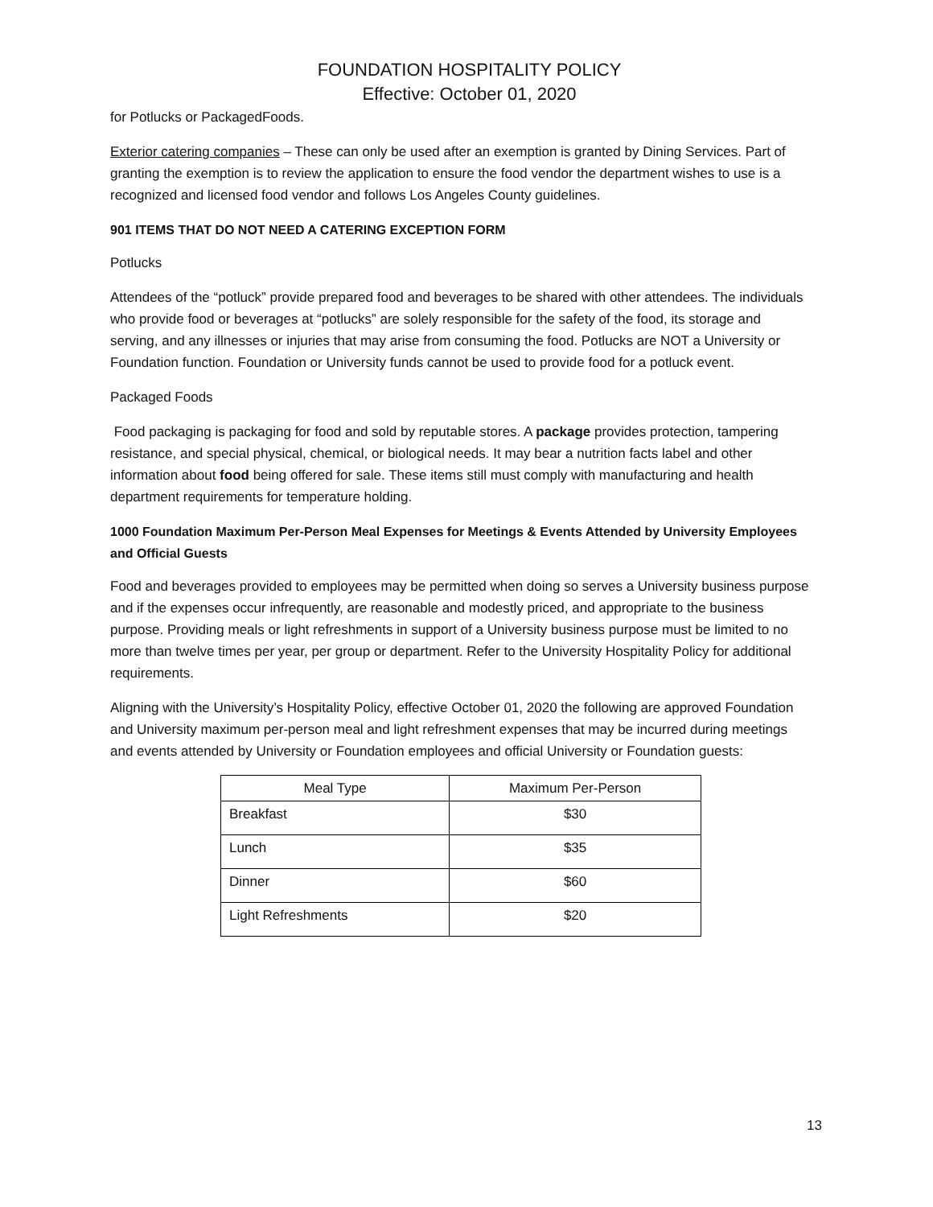FOUNDATION HOSPITALITY POLICY
Effective: October 01, 2020
for Potlucks or PackagedFoods.
Exterior catering companies – These can only be used after an exemption is granted by Dining Services. Part of granting the exemption is to review the application to ensure the food vendor the department wishes to use is a recognized and licensed food vendor and follows Los Angeles County guidelines.
901 ITEMS THAT DO NOT NEED A CATERING EXCEPTION FORM
Potlucks
Attendees of the “potluck” provide prepared food and beverages to be shared with other attendees. The individuals who provide food or beverages at “potlucks” are solely responsible for the safety of the food, its storage and serving, and any illnesses or injuries that may arise from consuming the food. Potlucks are NOT a University or Foundation function. Foundation or University funds cannot be used to provide food for a potluck event.
Packaged Foods
Food packaging is packaging for food and sold by reputable stores. A package provides protection, tampering resistance, and special physical, chemical, or biological needs. It may bear a nutrition facts label and other information about food being offered for sale. These items still must comply with manufacturing and health department requirements for temperature holding.
1000 Foundation Maximum Per-Person Meal Expenses for Meetings & Events Attended by University Employees and Official Guests
Food and beverages provided to employees may be permitted when doing so serves a University business purpose and if the expenses occur infrequently, are reasonable and modestly priced, and appropriate to the business purpose. Providing meals or light refreshments in support of a University business purpose must be limited to no more than twelve times per year, per group or department. Refer to the University Hospitality Policy for additional requirements.
Aligning with the University’s Hospitality Policy, effective October 01, 2020 the following are approved Foundation and University maximum per-person meal and light refreshment expenses that may be incurred during meetings and events attended by University or Foundation employees and official University or Foundation guests:
| Meal Type | Maximum Per-Person |
| --- | --- |
| Breakfast | $30 |
| Lunch | $35 |
| Dinner | $60 |
| Light Refreshments | $20 |
13